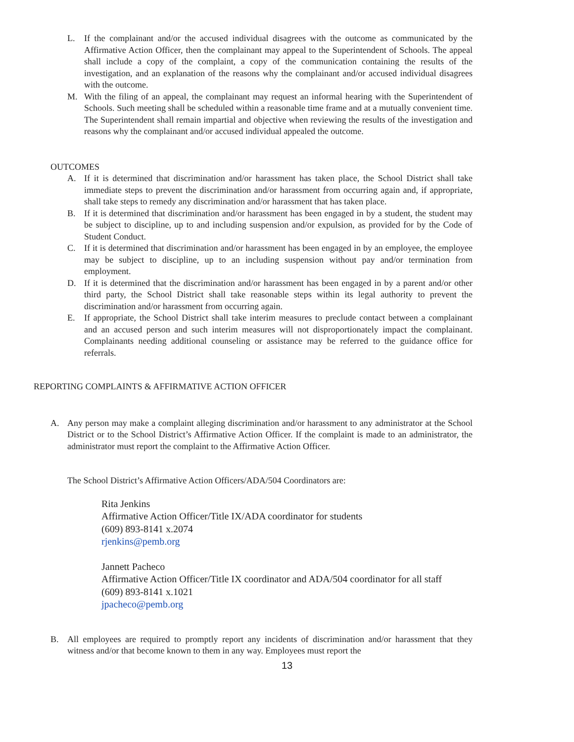L. If the complainant and/or the accused individual disagrees with the outcome as communicated by the Affirmative Action Officer, then the complainant may appeal to the Superintendent of Schools. The appeal shall include a copy of the complaint, a copy of the communication containing the results of the investigation, and an explanation of the reasons why the complainant and/or accused individual disagrees with the outcome.
M. With the filing of an appeal, the complainant may request an informal hearing with the Superintendent of Schools. Such meeting shall be scheduled within a reasonable time frame and at a mutually convenient time. The Superintendent shall remain impartial and objective when reviewing the results of the investigation and reasons why the complainant and/or accused individual appealed the outcome.
OUTCOMES
A. If it is determined that discrimination and/or harassment has taken place, the School District shall take immediate steps to prevent the discrimination and/or harassment from occurring again and, if appropriate, shall take steps to remedy any discrimination and/or harassment that has taken place.
B. If it is determined that discrimination and/or harassment has been engaged in by a student, the student may be subject to discipline, up to and including suspension and/or expulsion, as provided for by the Code of Student Conduct.
C. If it is determined that discrimination and/or harassment has been engaged in by an employee, the employee may be subject to discipline, up to an including suspension without pay and/or termination from employment.
D. If it is determined that the discrimination and/or harassment has been engaged in by a parent and/or other third party, the School District shall take reasonable steps within its legal authority to prevent the discrimination and/or harassment from occurring again.
E. If appropriate, the School District shall take interim measures to preclude contact between a complainant and an accused person and such interim measures will not disproportionately impact the complainant. Complainants needing additional counseling or assistance may be referred to the guidance office for referrals.
REPORTING COMPLAINTS & AFFIRMATIVE ACTION OFFICER
A. Any person may make a complaint alleging discrimination and/or harassment to any administrator at the School District or to the School District’s Affirmative Action Officer. If the complaint is made to an administrator, the administrator must report the complaint to the Affirmative Action Officer.
The School District’s Affirmative Action Officers/ADA/504 Coordinators are:
Rita Jenkins
Affirmative Action Officer/Title IX/ADA coordinator for students
(609) 893-8141 x.2074
rjenkins@pemb.org
Jannett Pacheco
Affirmative Action Officer/Title IX coordinator and ADA/504 coordinator for all staff
(609) 893-8141 x.1021
jpacheco@pemb.org
B. All employees are required to promptly report any incidents of discrimination and/or harassment that they witness and/or that become known to them in any way. Employees must report the
13